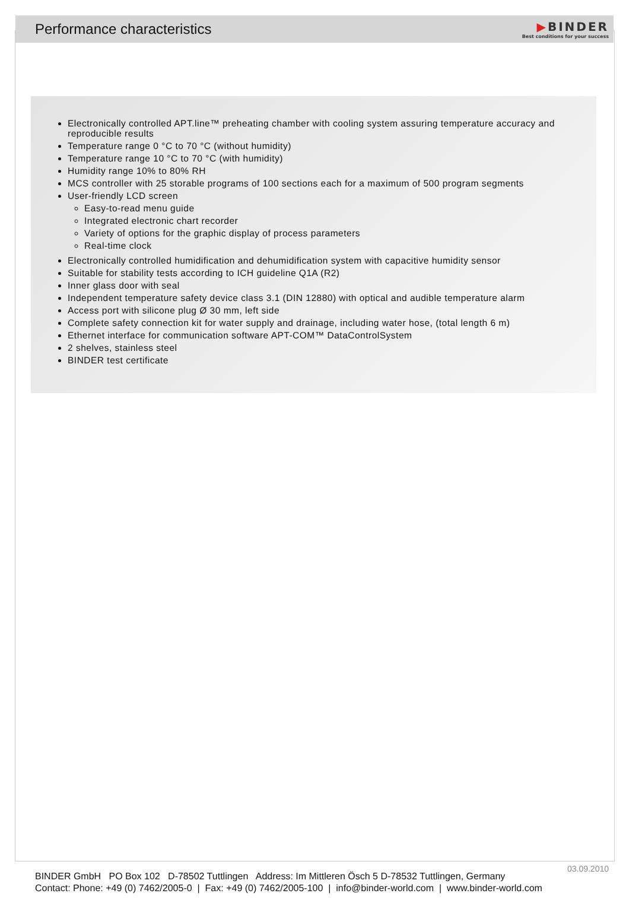Performance characteristics
▶BINDER
Best conditions for your success
Electronically controlled APT.line™ preheating chamber with cooling system assuring temperature accuracy and reproducible results
Temperature range 0 °C to 70 °C (without humidity)
Temperature range 10 °C to 70 °C (with humidity)
Humidity range 10% to 80% RH
MCS controller with 25 storable programs of 100 sections each for a maximum of 500 program segments
User-friendly LCD screen
Easy-to-read menu guide
Integrated electronic chart recorder
Variety of options for the graphic display of process parameters
Real-time clock
Electronically controlled humidification and dehumidification system with capacitive humidity sensor
Suitable for stability tests according to ICH guideline Q1A (R2)
Inner glass door with seal
Independent temperature safety device class 3.1 (DIN 12880) with optical and audible temperature alarm
Access port with silicone plug Ø 30 mm, left side
Complete safety connection kit for water supply and drainage, including water hose, (total length 6 m)
Ethernet interface for communication software APT-COM™ DataControlSystem
2 shelves, stainless steel
BINDER test certificate
03.09.2010
BINDER GmbH PO Box 102 D-78502 Tuttlingen Address: Im Mittleren Ösch 5 D-78532 Tuttlingen, Germany
Contact: Phone: +49 (0) 7462/2005-0 | Fax: +49 (0) 7462/2005-100 | info@binder-world.com | www.binder-world.com